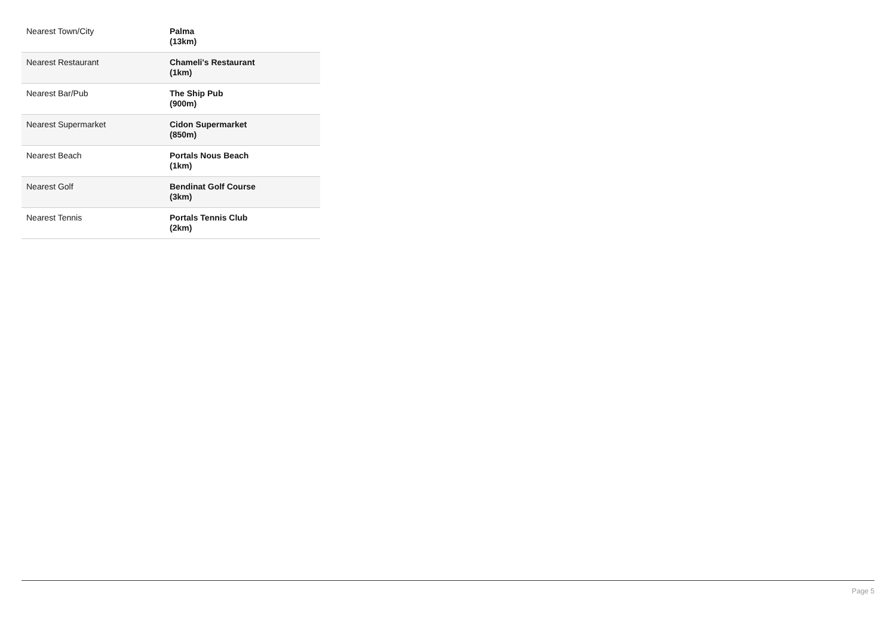| Nearest Town/City | Palma (13km) |
| Nearest Restaurant | Chameli's Restaurant (1km) |
| Nearest Bar/Pub | The Ship Pub (900m) |
| Nearest Supermarket | Cidon Supermarket (850m) |
| Nearest Beach | Portals Nous Beach (1km) |
| Nearest Golf | Bendinat Golf Course (3km) |
| Nearest Tennis | Portals Tennis Club (2km) |
Page 5